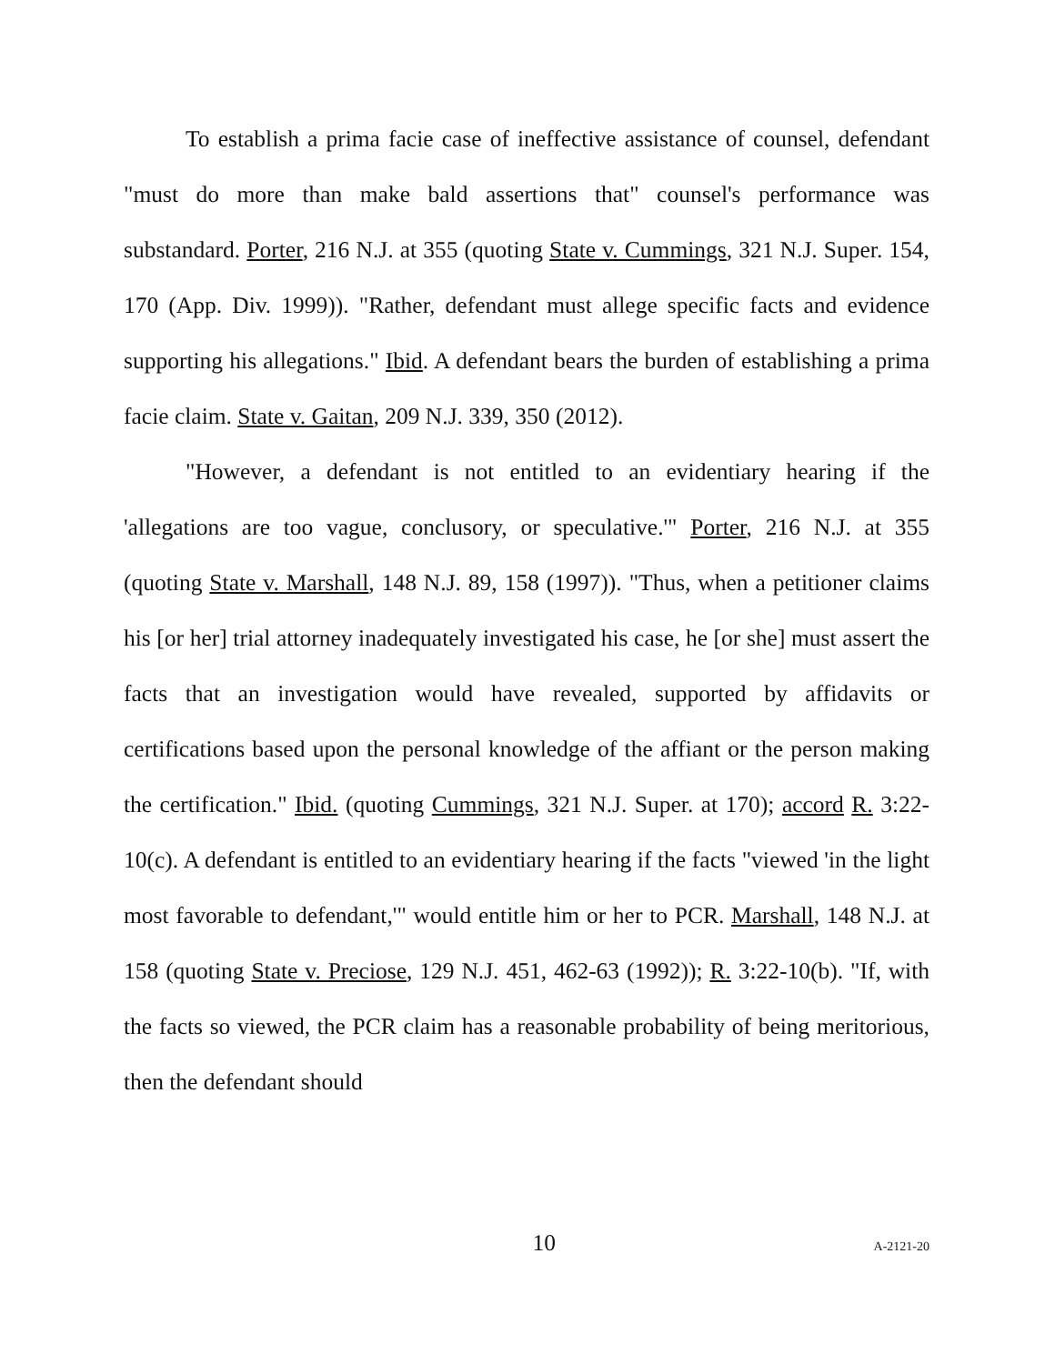To establish a prima facie case of ineffective assistance of counsel, defendant "must do more than make bald assertions that" counsel's performance was substandard. Porter, 216 N.J. at 355 (quoting State v. Cummings, 321 N.J. Super. 154, 170 (App. Div. 1999)). "Rather, defendant must allege specific facts and evidence supporting his allegations." Ibid. A defendant bears the burden of establishing a prima facie claim. State v. Gaitan, 209 N.J. 339, 350 (2012).
"However, a defendant is not entitled to an evidentiary hearing if the 'allegations are too vague, conclusory, or speculative.'" Porter, 216 N.J. at 355 (quoting State v. Marshall, 148 N.J. 89, 158 (1997)). "Thus, when a petitioner claims his [or her] trial attorney inadequately investigated his case, he [or she] must assert the facts that an investigation would have revealed, supported by affidavits or certifications based upon the personal knowledge of the affiant or the person making the certification." Ibid. (quoting Cummings, 321 N.J. Super. at 170); accord R. 3:22-10(c). A defendant is entitled to an evidentiary hearing if the facts "viewed 'in the light most favorable to defendant,'" would entitle him or her to PCR. Marshall, 148 N.J. at 158 (quoting State v. Preciose, 129 N.J. 451, 462-63 (1992)); R. 3:22-10(b). "If, with the facts so viewed, the PCR claim has a reasonable probability of being meritorious, then the defendant should
10 A-2121-20